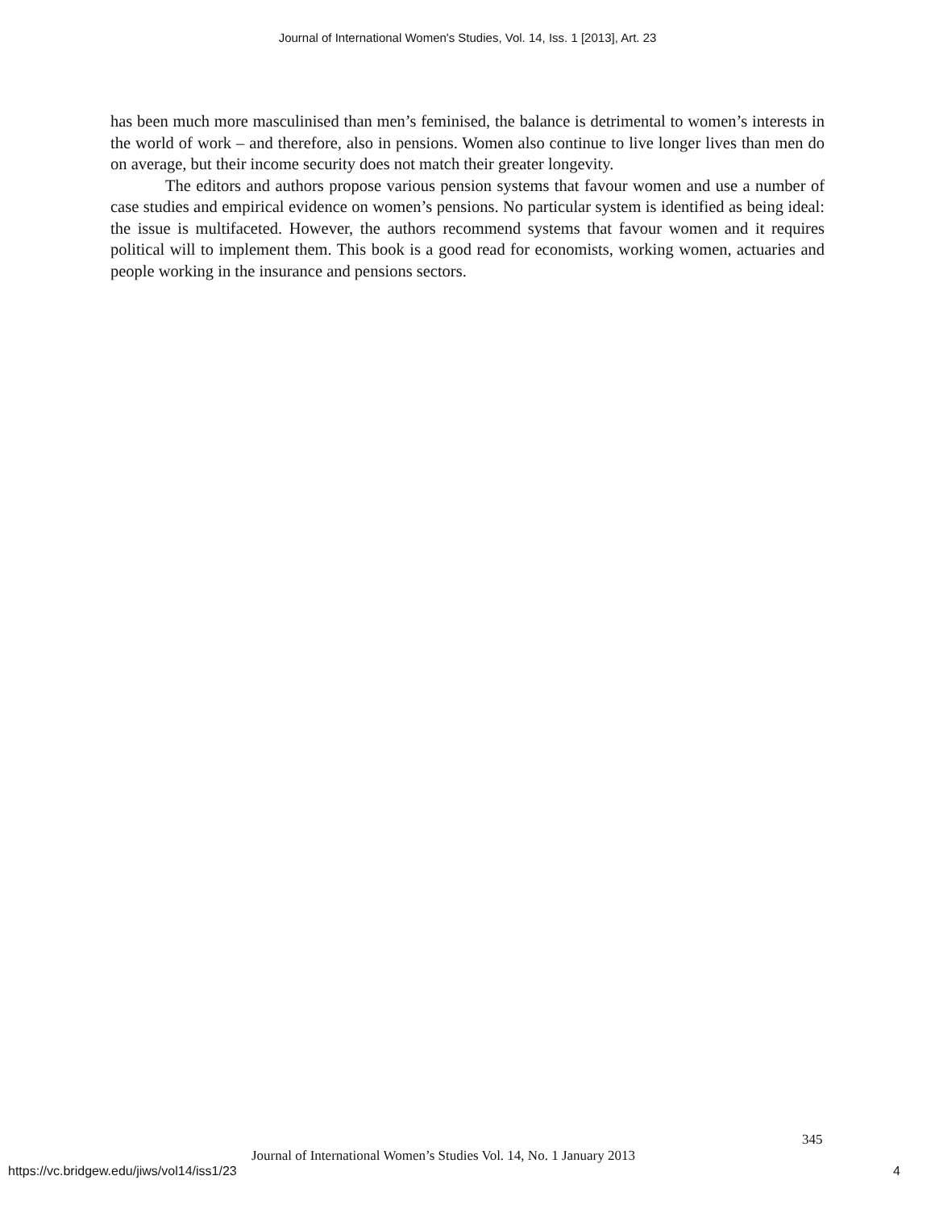Journal of International Women's Studies, Vol. 14, Iss. 1 [2013], Art. 23
has been much more masculinised than men’s feminised, the balance is detrimental to women’s interests in the world of work – and therefore, also in pensions. Women also continue to live longer lives than men do on average, but their income security does not match their greater longevity.
The editors and authors propose various pension systems that favour women and use a number of case studies and empirical evidence on women’s pensions. No particular system is identified as being ideal: the issue is multifaceted. However, the authors recommend systems that favour women and it requires political will to implement them. This book is a good read for economists, working women, actuaries and people working in the insurance and pensions sectors.
345
Journal of International Women’s Studies Vol. 14, No. 1 January 2013
https://vc.bridgew.edu/jiws/vol14/iss1/23
4